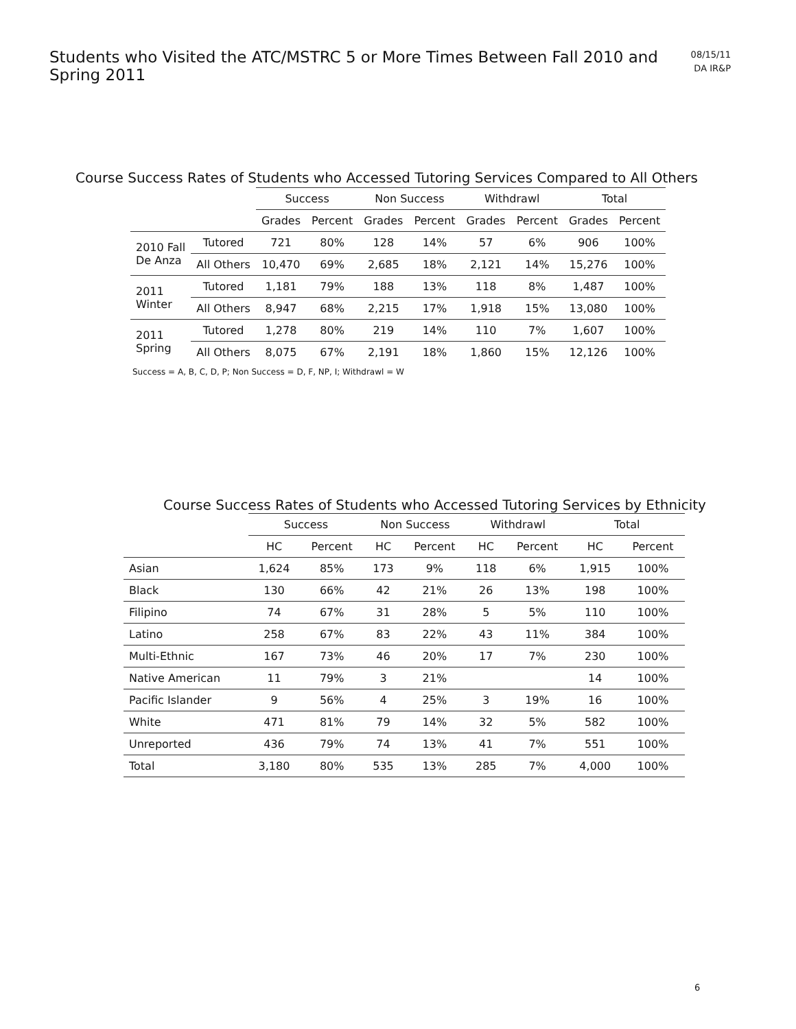Students who Visited the ATC/MSTRC 5 or More Times Between Fall 2010 and Spring 2011
08/15/11
DA IR&P
Course Success Rates of Students who Accessed Tutoring Services Compared to All Others
| | | Success | | Non Success | | Withdrawl | | Total | |
| --- | --- | --- | --- | --- | --- | --- | --- | --- | --- |
| | | Grades | Percent | Grades | Percent | Grades | Percent | Grades | Percent |
| 2010 Fall De Anza | Tutored | 721 | 80% | 128 | 14% | 57 | 6% | 906 | 100% |
| | All Others | 10,470 | 69% | 2,685 | 18% | 2,121 | 14% | 15,276 | 100% |
| 2011 Winter | Tutored | 1,181 | 79% | 188 | 13% | 118 | 8% | 1,487 | 100% |
| | All Others | 8,947 | 68% | 2,215 | 17% | 1,918 | 15% | 13,080 | 100% |
| 2011 Spring | Tutored | 1,278 | 80% | 219 | 14% | 110 | 7% | 1,607 | 100% |
| | All Others | 8,075 | 67% | 2,191 | 18% | 1,860 | 15% | 12,126 | 100% |
Success = A, B, C, D, P; Non Success = D, F, NP, I; Withdrawl = W
Course Success Rates of Students who Accessed Tutoring Services by Ethnicity
| | Success | | Non Success | | Withdrawl | | Total | |
| --- | --- | --- | --- | --- | --- | --- | --- | --- |
| | HC | Percent | HC | Percent | HC | Percent | HC | Percent |
| Asian | 1,624 | 85% | 173 | 9% | 118 | 6% | 1,915 | 100% |
| Black | 130 | 66% | 42 | 21% | 26 | 13% | 198 | 100% |
| Filipino | 74 | 67% | 31 | 28% | 5 | 5% | 110 | 100% |
| Latino | 258 | 67% | 83 | 22% | 43 | 11% | 384 | 100% |
| Multi-Ethnic | 167 | 73% | 46 | 20% | 17 | 7% | 230 | 100% |
| Native American | 11 | 79% | 3 | 21% | | | 14 | 100% |
| Pacific Islander | 9 | 56% | 4 | 25% | 3 | 19% | 16 | 100% |
| White | 471 | 81% | 79 | 14% | 32 | 5% | 582 | 100% |
| Unreported | 436 | 79% | 74 | 13% | 41 | 7% | 551 | 100% |
| Total | 3,180 | 80% | 535 | 13% | 285 | 7% | 4,000 | 100% |
6